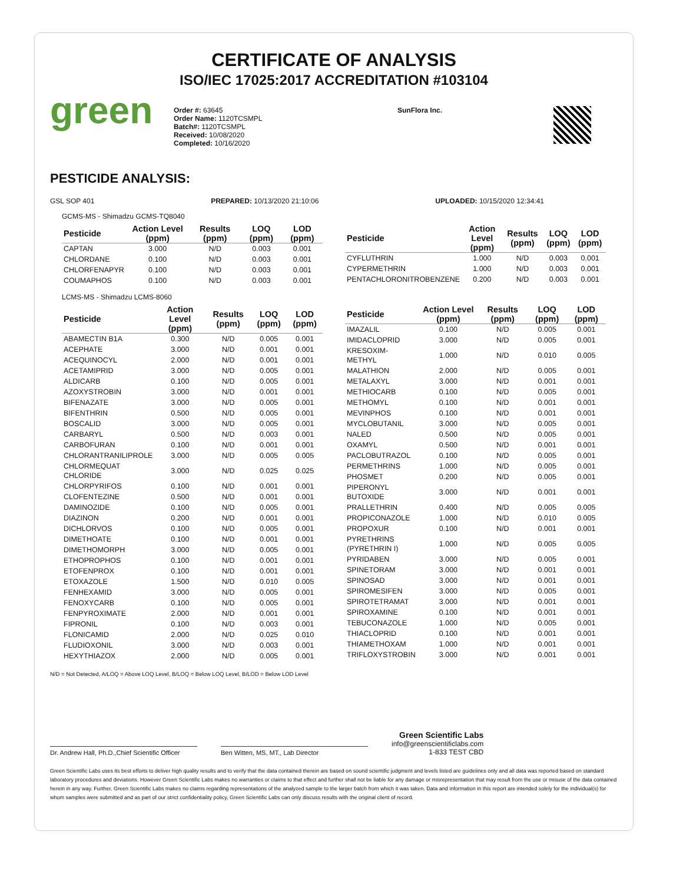CERTIFICATE OF ANALYSIS
ISO/IEC 17025:2017 ACCREDITATION #103104
green
Order #: 63645
Order Name: 1120TCSMPL
Batch#: 1120TCSMPL
Received: 10/08/2020
Completed: 10/16/2020
SunFlora Inc.
PESTICIDE ANALYSIS:
GSL SOP 401 PREPARED: 10/13/2020 21:10:06 UPLOADED: 10/15/2020 12:34:41
GCMS-MS - Shimadzu GCMS-TQ8040
| Pesticide | Action Level (ppm) | Results (ppm) | LOQ (ppm) | LOD (ppm) |
| --- | --- | --- | --- | --- |
| CAPTAN | 3.000 | N/D | 0.003 | 0.001 |
| CHLORDANE | 0.100 | N/D | 0.003 | 0.001 |
| CHLORFENAPYR | 0.100 | N/D | 0.003 | 0.001 |
| COUMAPHOS | 0.100 | N/D | 0.003 | 0.001 |
| Pesticide | Action Level (ppm) | Results (ppm) | LOQ (ppm) | LOD (ppm) |
| --- | --- | --- | --- | --- |
| CYFLUTHRIN | 1.000 | N/D | 0.003 | 0.001 |
| CYPERMETHRIN | 1.000 | N/D | 0.003 | 0.001 |
| PENTACHLORONITROBENZENE | 0.200 | N/D | 0.003 | 0.001 |
LCMS-MS - Shimadzu LCMS-8060
| Pesticide | Action Level (ppm) | Results (ppm) | LOQ (ppm) | LOD (ppm) |
| --- | --- | --- | --- | --- |
| ABAMECTIN B1A | 0.300 | N/D | 0.005 | 0.001 |
| ACEPHATE | 3.000 | N/D | 0.001 | 0.001 |
| ACEQUINOCYL | 2.000 | N/D | 0.001 | 0.001 |
| ACETAMIPRID | 3.000 | N/D | 0.005 | 0.001 |
| ALDICARB | 0.100 | N/D | 0.005 | 0.001 |
| AZOXYSTROBIN | 3.000 | N/D | 0.001 | 0.001 |
| BIFENAZATE | 3.000 | N/D | 0.005 | 0.001 |
| BIFENTHRIN | 0.500 | N/D | 0.005 | 0.001 |
| BOSCALID | 3.000 | N/D | 0.005 | 0.001 |
| CARBARYL | 0.500 | N/D | 0.003 | 0.001 |
| CARBOFURAN | 0.100 | N/D | 0.001 | 0.001 |
| CHLORANTRANILIPROLE | 3.000 | N/D | 0.005 | 0.005 |
| CHLORMEQUAT CHLORIDE | 3.000 | N/D | 0.025 | 0.025 |
| CHLORPYRIFOS | 0.100 | N/D | 0.001 | 0.001 |
| CLOFENTEZINE | 0.500 | N/D | 0.001 | 0.001 |
| DAMINOZIDE | 0.100 | N/D | 0.005 | 0.001 |
| DIAZINON | 0.200 | N/D | 0.001 | 0.001 |
| DICHLORVOS | 0.100 | N/D | 0.005 | 0.001 |
| DIMETHOATE | 0.100 | N/D | 0.001 | 0.001 |
| DIMETHOMORPH | 3.000 | N/D | 0.005 | 0.001 |
| ETHOPROPHOS | 0.100 | N/D | 0.001 | 0.001 |
| ETOFENPROX | 0.100 | N/D | 0.001 | 0.001 |
| ETOXAZOLE | 1.500 | N/D | 0.010 | 0.005 |
| FENHEXAMID | 3.000 | N/D | 0.005 | 0.001 |
| FENOXYCARB | 0.100 | N/D | 0.005 | 0.001 |
| FENPYROXIMATE | 2.000 | N/D | 0.001 | 0.001 |
| FIPRONIL | 0.100 | N/D | 0.003 | 0.001 |
| FLONICAMID | 2.000 | N/D | 0.025 | 0.010 |
| FLUDIOXONIL | 3.000 | N/D | 0.003 | 0.001 |
| HEXYTHIAZOX | 2.000 | N/D | 0.005 | 0.001 |
| Pesticide | Action Level (ppm) | Results (ppm) | LOQ (ppm) | LOD (ppm) |
| --- | --- | --- | --- | --- |
| IMAZALIL | 0.100 | N/D | 0.005 | 0.001 |
| IMIDACLOPRID | 3.000 | N/D | 0.005 | 0.001 |
| KRESOXIM-METHYL | 1.000 | N/D | 0.010 | 0.005 |
| MALATHION | 2.000 | N/D | 0.005 | 0.001 |
| METALAXYL | 3.000 | N/D | 0.001 | 0.001 |
| METHIOCARB | 0.100 | N/D | 0.005 | 0.001 |
| METHOMYL | 0.100 | N/D | 0.001 | 0.001 |
| MEVINPHOS | 0.100 | N/D | 0.001 | 0.001 |
| MYCLOBUTANIL | 3.000 | N/D | 0.005 | 0.001 |
| NALED | 0.500 | N/D | 0.005 | 0.001 |
| OXAMYL | 0.500 | N/D | 0.001 | 0.001 |
| PACLOBUTRAZOL | 0.100 | N/D | 0.005 | 0.001 |
| PERMETHRINS | 1.000 | N/D | 0.005 | 0.001 |
| PHOSMET | 0.200 | N/D | 0.005 | 0.001 |
| PIPERONYL BUTOXIDE | 3.000 | N/D | 0.001 | 0.001 |
| PRALLETHRIN | 0.400 | N/D | 0.005 | 0.005 |
| PROPICONAZOLE | 1.000 | N/D | 0.010 | 0.005 |
| PROPOXUR | 0.100 | N/D | 0.001 | 0.001 |
| PYRETHRINS (PYRETHRIN I) | 1.000 | N/D | 0.005 | 0.005 |
| PYRIDABEN | 3.000 | N/D | 0.005 | 0.001 |
| SPINETORAM | 3.000 | N/D | 0.001 | 0.001 |
| SPINOSAD | 3.000 | N/D | 0.001 | 0.001 |
| SPIROMESIFEN | 3.000 | N/D | 0.005 | 0.001 |
| SPIROTETRAMAT | 3.000 | N/D | 0.001 | 0.001 |
| SPIROXAMINE | 0.100 | N/D | 0.001 | 0.001 |
| TEBUCONAZOLE | 1.000 | N/D | 0.005 | 0.001 |
| THIACLOPRID | 0.100 | N/D | 0.001 | 0.001 |
| THIAMETHOXAM | 1.000 | N/D | 0.001 | 0.001 |
| TRIFLOXYSTROBIN | 3.000 | N/D | 0.001 | 0.001 |
N/D = Not Detected, A/LOQ = Above LOQ Level, B/LOQ = Below LOQ Level, B/LOD = Below LOD Level
Dr. Andrew Hall, Ph.D.,Chief Scientific Officer
Ben Witten, MS, MT., Lab Director
Green Scientific Labs
info@greenscientificlabs.com
1-833 TEST CBD
Green Scientific Labs uses its best efforts to deliver high quality results and to verify that the data contained therein are based on sound scientific judgment and levels listed are guidelines only and all data was reported based on standard laboratory procedures and deviations. However Green Scientific Labs makes no warranties or claims to that effect and further shall not be liable for any damage or misrepresentation that may result from the use or misuse of the data contained herein in any way. Further, Green Scientific Labs makes no claims regarding representations of the analyzed sample to the larger batch from which it was taken. Data and information in this report are intended solely for the individual(s) for whom samples were submitted and as part of our strict confidentiality policy, Green Scientific Labs can only discuss results with the original client of record.